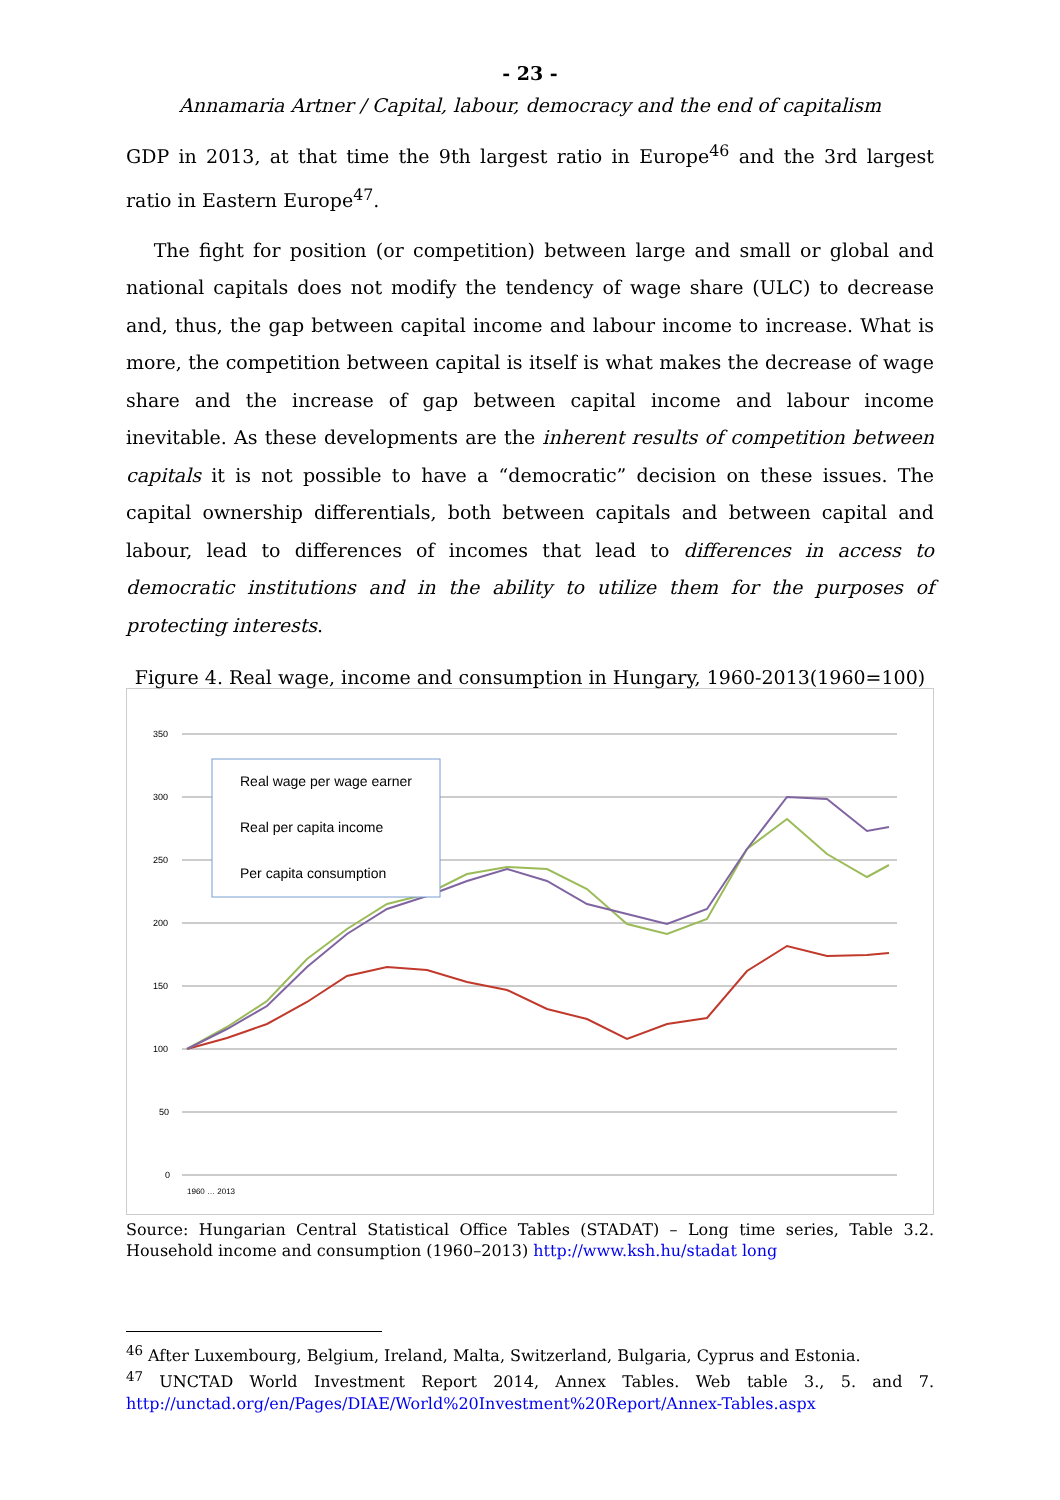- 23 -
Annamaria Artner / Capital, labour, democracy and the end of capitalism
GDP in 2013, at that time the 9th largest ratio in Europe<sup>46</sup> and the 3rd largest ratio in Eastern Europe<sup>47</sup>.
The fight for position (or competition) between large and small or global and national capitals does not modify the tendency of wage share (ULC) to decrease and, thus, the gap between capital income and labour income to increase. What is more, the competition between capital is itself is what makes the decrease of wage share and the increase of gap between capital income and labour income inevitable. As these developments are the inherent results of competition between capitals it is not possible to have a “democratic” decision on these issues. The capital ownership differentials, both between capitals and between capital and labour, lead to differences of incomes that lead to differences in access to democratic institutions and in the ability to utilize them for the purposes of protecting interests.
Figure 4. Real wage, income and consumption in Hungary, 1960-2013(1960=100)
350
300
250
200
150
100
50
0
Real wage per wage earner
Real per capita income
Per capita consumption
1960 … 2013
Source: Hungarian Central Statistical Office Tables (STADAT) – Long time series, Table 3.2. Household income and consumption (1960–2013) http://www.ksh.hu/stadat long
<sup>46</sup> After Luxembourg, Belgium, Ireland, Malta, Switzerland, Bulgaria, Cyprus and Estonia.
<sup>47</sup> UNCTAD World Investment Report 2014, Annex Tables. Web table 3., 5. and 7. http://unctad.org/en/Pages/DIAE/World%20Investment%20Report/Annex-Tables.aspx